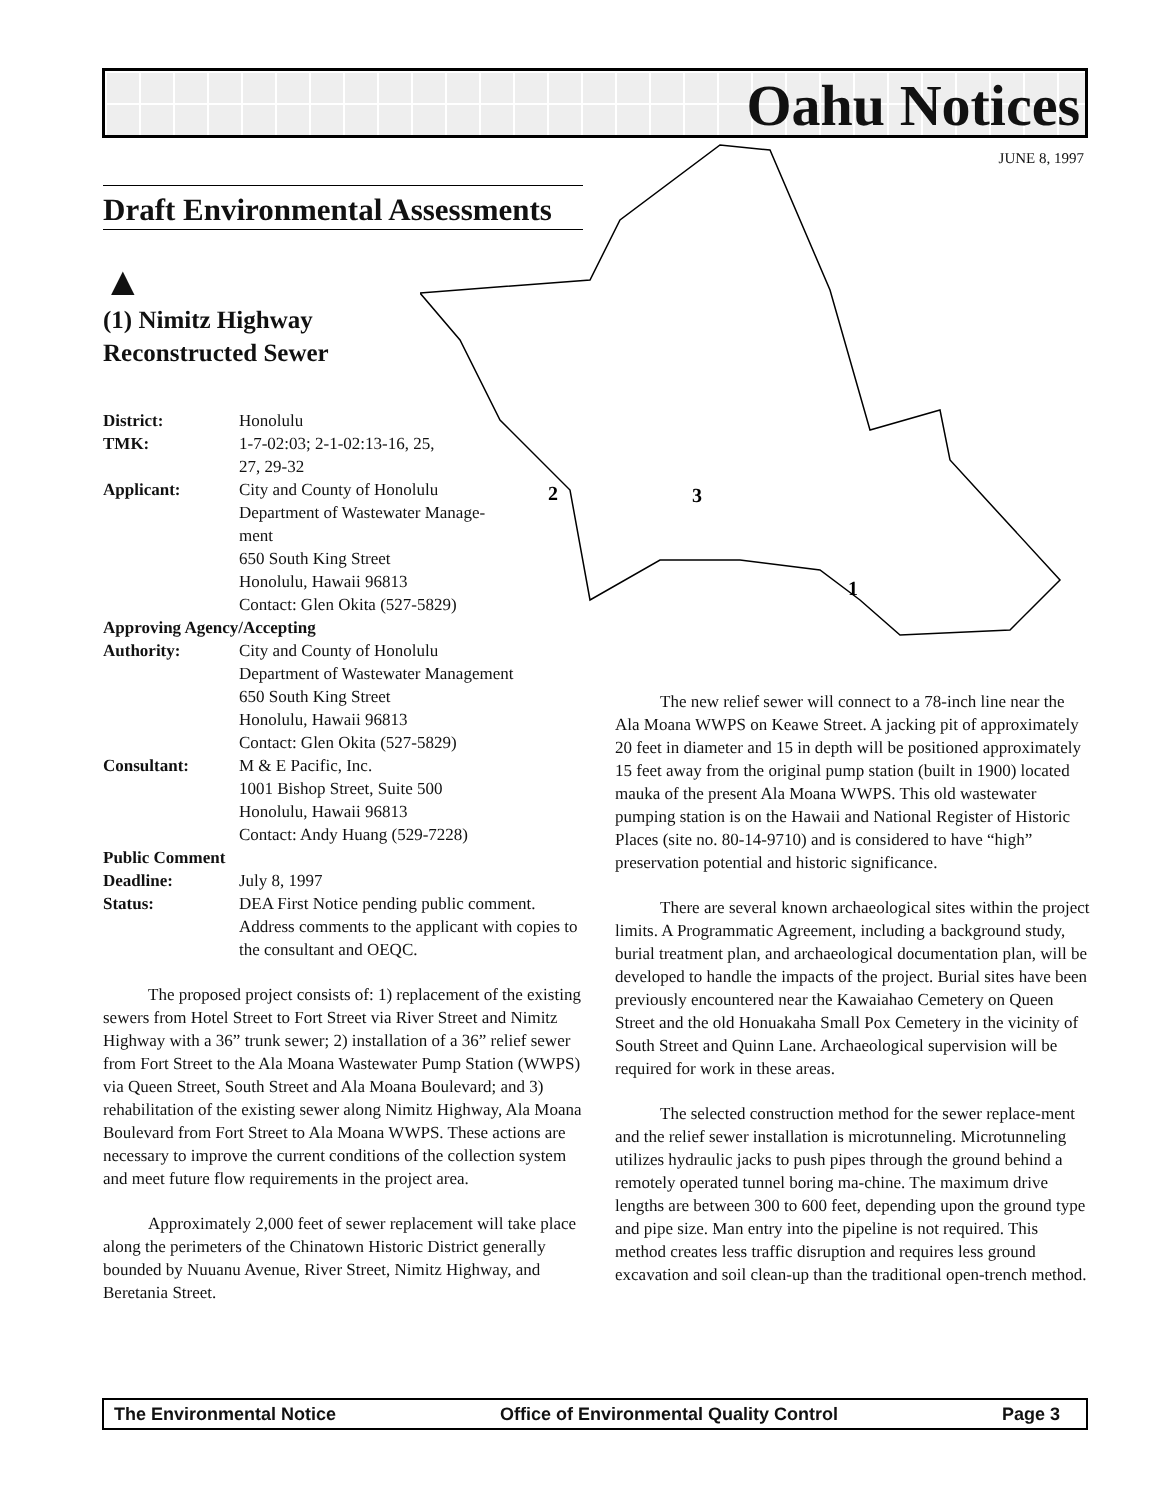Oahu Notices
JUNE 8, 1997
2
3
1
Draft Environmental Assessments
▲
(1) Nimitz Highway
Reconstructed Sewer
District: Honolulu
TMK: 1-7-02:03; 2-1-02:13-16, 25,
27, 29-32
Applicant: City and County of Honolulu
Department of Wastewater Manage-
ment
650 South King Street
Honolulu, Hawaii 96813
Contact: Glen Okita (527-5829)
Approving Agency/Accepting
Authority: City and County of Honolulu
Department of Wastewater Management
650 South King Street
Honolulu, Hawaii 96813
Contact: Glen Okita (527-5829)
Consultant: M & E Pacific, Inc.
1001 Bishop Street, Suite 500
Honolulu, Hawaii 96813
Contact: Andy Huang (529-7228)
Public Comment
Deadline: July 8, 1997
Status: DEA First Notice pending public comment. Address comments to the applicant with copies to the consultant and OEQC.
The proposed project consists of: 1) replacement of the existing sewers from Hotel Street to Fort Street via River Street and Nimitz Highway with a 36” trunk sewer; 2) installation of a 36” relief sewer from Fort Street to the Ala Moana Wastewater Pump Station (WWPS) via Queen Street, South Street and Ala Moana Boulevard; and 3) rehabilitation of the existing sewer along Nimitz Highway, Ala Moana Boulevard from Fort Street to Ala Moana WWPS. These actions are necessary to improve the current conditions of the collection system and meet future flow requirements in the project area.
Approximately 2,000 feet of sewer replacement will take place along the perimeters of the Chinatown Historic District generally bounded by Nuuanu Avenue, River Street, Nimitz Highway, and Beretania Street.
The new relief sewer will connect to a 78-inch line near the Ala Moana WWPS on Keawe Street. A jacking pit of approximately 20 feet in diameter and 15 in depth will be positioned approximately 15 feet away from the original pump station (built in 1900) located mauka of the present Ala Moana WWPS. This old wastewater pumping station is on the Hawaii and National Register of Historic Places (site no. 80-14-9710) and is considered to have “high” preservation potential and historic significance.
There are several known archaeological sites within the project limits. A Programmatic Agreement, including a background study, burial treatment plan, and archaeological documentation plan, will be developed to handle the impacts of the project. Burial sites have been previously encountered near the Kawaiahao Cemetery on Queen Street and the old Honuakaha Small Pox Cemetery in the vicinity of South Street and Quinn Lane. Archaeological supervision will be required for work in these areas.
The selected construction method for the sewer replace-ment and the relief sewer installation is microtunneling. Microtunneling utilizes hydraulic jacks to push pipes through the ground behind a remotely operated tunnel boring ma-chine. The maximum drive lengths are between 300 to 600 feet, depending upon the ground type and pipe size. Man entry into the pipeline is not required. This method creates less traffic disruption and requires less ground excavation and soil clean-up than the traditional open-trench method.
The Environmental Notice Office of Environmental Quality Control Page 3